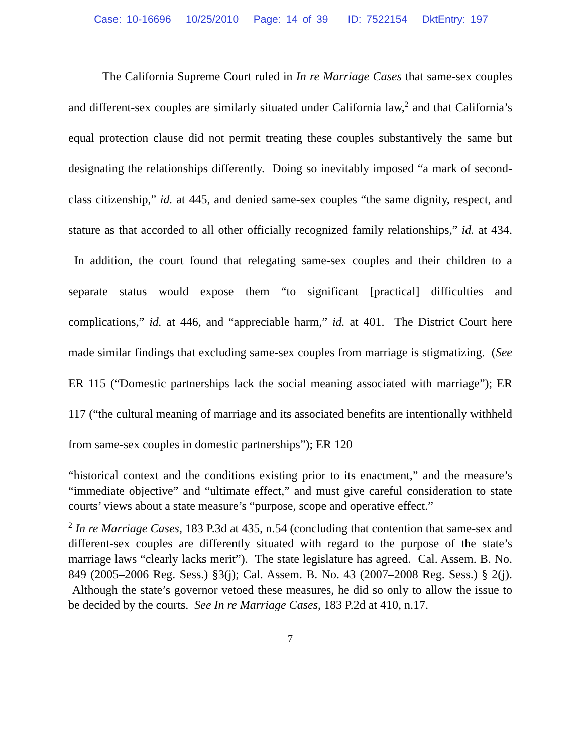Case: 10-16696 10/25/2010 Page: 14 of 39 ID: 7522154 DktEntry: 197
The California Supreme Court ruled in In re Marriage Cases that same-sex couples and different-sex couples are similarly situated under California law,<sup>2</sup> and that California’s equal protection clause did not permit treating these couples substantively the same but designating the relationships differently. Doing so inevitably imposed “a mark of second-class citizenship,” id. at 445, and denied same-sex couples “the same dignity, respect, and stature as that accorded to all other officially recognized family relationships,” id. at 434. In addition, the court found that relegating same-sex couples and their children to a separate status would expose them “to significant [practical] difficulties and complications,” id. at 446, and “appreciable harm,” id. at 401. The District Court here made similar findings that excluding same-sex couples from marriage is stigmatizing. (See ER 115 (“Domestic partnerships lack the social meaning associated with marriage”); ER 117 (“the cultural meaning of marriage and its associated benefits are intentionally withheld from same-sex couples in domestic partnerships”); ER 120
“historical context and the conditions existing prior to its enactment,” and the measure’s “immediate objective” and “ultimate effect,” and must give careful consideration to state courts’ views about a state measure’s “purpose, scope and operative effect.”
<sup>2</sup> In re Marriage Cases, 183 P.3d at 435, n.54 (concluding that contention that same-sex and different-sex couples are differently situated with regard to the purpose of the state’s marriage laws “clearly lacks merit”). The state legislature has agreed. Cal. Assem. B. No. 849 (2005–2006 Reg. Sess.) §3(j); Cal. Assem. B. No. 43 (2007–2008 Reg. Sess.) § 2(j). Although the state’s governor vetoed these measures, he did so only to allow the issue to be decided by the courts. See In re Marriage Cases, 183 P.2d at 410, n.17.
7